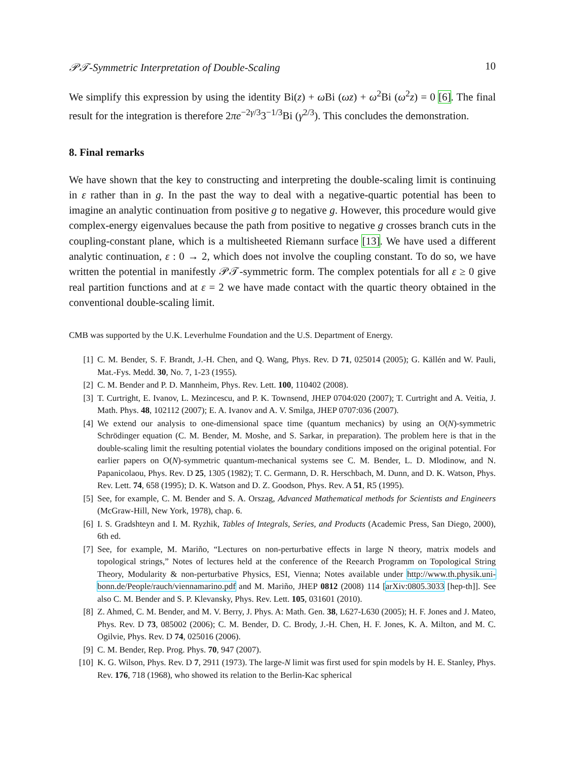𝒫𝒯-Symmetric Interpretation of Double-Scaling 10
We simplify this expression by using the identity Bi(z) + ω Bi (ωz) + ω<sup>2</sup>Bi (ω<sup>2</sup>z) = 0 [6]. The final result for the integration is therefore 2πe<sup>−2γ/3</sup>3<sup>−1/3</sup>Bi (γ<sup>2/3</sup>). This concludes the demonstration.
8. Final remarks
We have shown that the key to constructing and interpreting the double-scaling limit is continuing in ε rather than in g. In the past the way to deal with a negative-quartic potential has been to imagine an analytic continuation from positive g to negative g. However, this procedure would give complex-energy eigenvalues because the path from positive to negative g crosses branch cuts in the coupling-constant plane, which is a multisheeted Riemann surface [13]. We have used a different analytic continuation, ε : 0 → 2, which does not involve the coupling constant. To do so, we have written the potential in manifestly 𝒫𝒯-symmetric form. The complex potentials for all ε ≥ 0 give real partition functions and at ε = 2 we have made contact with the quartic theory obtained in the conventional double-scaling limit.
CMB was supported by the U.K. Leverhulme Foundation and the U.S. Department of Energy.
[1] C. M. Bender, S. F. Brandt, J.-H. Chen, and Q. Wang, Phys. Rev. D 71, 025014 (2005); G. Källén and W. Pauli, Mat.-Fys. Medd. 30, No. 7, 1-23 (1955).
[2] C. M. Bender and P. D. Mannheim, Phys. Rev. Lett. 100, 110402 (2008).
[3] T. Curtright, E. Ivanov, L. Mezincescu, and P. K. Townsend, JHEP 0704:020 (2007); T. Curtright and A. Veitia, J. Math. Phys. 48, 102112 (2007); E. A. Ivanov and A. V. Smilga, JHEP 0707:036 (2007).
[4] We extend our analysis to one-dimensional space time (quantum mechanics) by using an O(N)-symmetric Schrödinger equation (C. M. Bender, M. Moshe, and S. Sarkar, in preparation). The problem here is that in the double-scaling limit the resulting potential violates the boundary conditions imposed on the original potential. For earlier papers on O(N)-symmetric quantum-mechanical systems see C. M. Bender, L. D. Mlodinow, and N. Papanicolaou, Phys. Rev. D 25, 1305 (1982); T. C. Germann, D. R. Herschbach, M. Dunn, and D. K. Watson, Phys. Rev. Lett. 74, 658 (1995); D. K. Watson and D. Z. Goodson, Phys. Rev. A 51, R5 (1995).
[5] See, for example, C. M. Bender and S. A. Orszag, Advanced Mathematical methods for Scientists and Engineers (McGraw-Hill, New York, 1978), chap. 6.
[6] I. S. Gradshteyn and I. M. Ryzhik, Tables of Integrals, Series, and Products (Academic Press, San Diego, 2000), 6th ed.
[7] See, for example, M. Mariño, “Lectures on non-perturbative effects in large N theory, matrix models and topological strings,” Notes of lectures held at the conference of the Reearch Programm on Topological String Theory, Modularity & non-perturbative Physics, ESI, Vienna; Notes available under http://www.th.physik.uni-bonn.de/People/rauch/viennamarino.pdf and M. Mariño, JHEP 0812 (2008) 114 [arXiv:0805.3033 [hep-th]]. See also C. M. Bender and S. P. Klevansky, Phys. Rev. Lett. 105, 031601 (2010).
[8] Z. Ahmed, C. M. Bender, and M. V. Berry, J. Phys. A: Math. Gen. 38, L627-L630 (2005); H. F. Jones and J. Mateo, Phys. Rev. D 73, 085002 (2006); C. M. Bender, D. C. Brody, J.-H. Chen, H. F. Jones, K. A. Milton, and M. C. Ogilvie, Phys. Rev. D 74, 025016 (2006).
[9] C. M. Bender, Rep. Prog. Phys. 70, 947 (2007).
[10] K. G. Wilson, Phys. Rev. D 7, 2911 (1973). The large-N limit was first used for spin models by H. E. Stanley, Phys. Rev. 176, 718 (1968), who showed its relation to the Berlin-Kac spherical